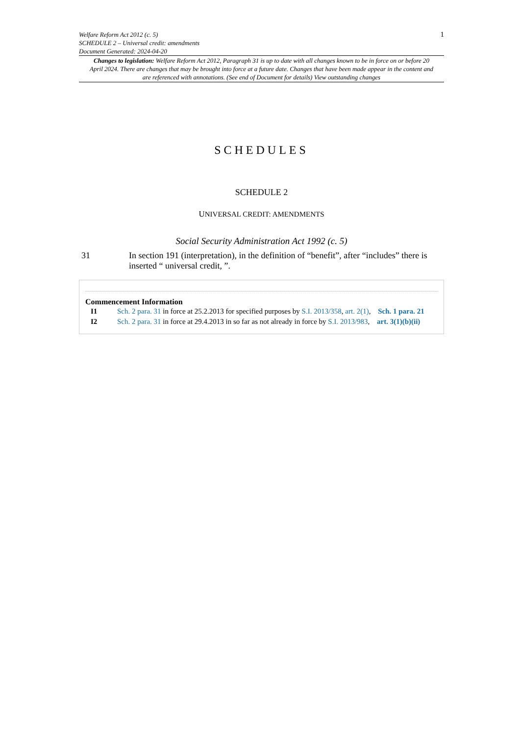Welfare Reform Act 2012 (c. 5)
SCHEDULE 2 – Universal credit: amendments
Document Generated: 2024-04-20
1
Changes to legislation: Welfare Reform Act 2012, Paragraph 31 is up to date with all changes known to be in force on or before 20 April 2024. There are changes that may be brought into force at a future date. Changes that have been made appear in the content and are referenced with annotations. (See end of Document for details) View outstanding changes
SCHEDULES
SCHEDULE 2
UNIVERSAL CREDIT: AMENDMENTS
Social Security Administration Act 1992 (c. 5)
31 In section 191 (interpretation), in the definition of “benefit”, after “includes” there is inserted “ universal credit, ”.
Commencement Information
I1 Sch. 2 para. 31 in force at 25.2.2013 for specified purposes by S.I. 2013/358, art. 2(1), Sch. 1 para. 21
I2 Sch. 2 para. 31 in force at 29.4.2013 in so far as not already in force by S.I. 2013/983, art. 3(1)(b)(ii)